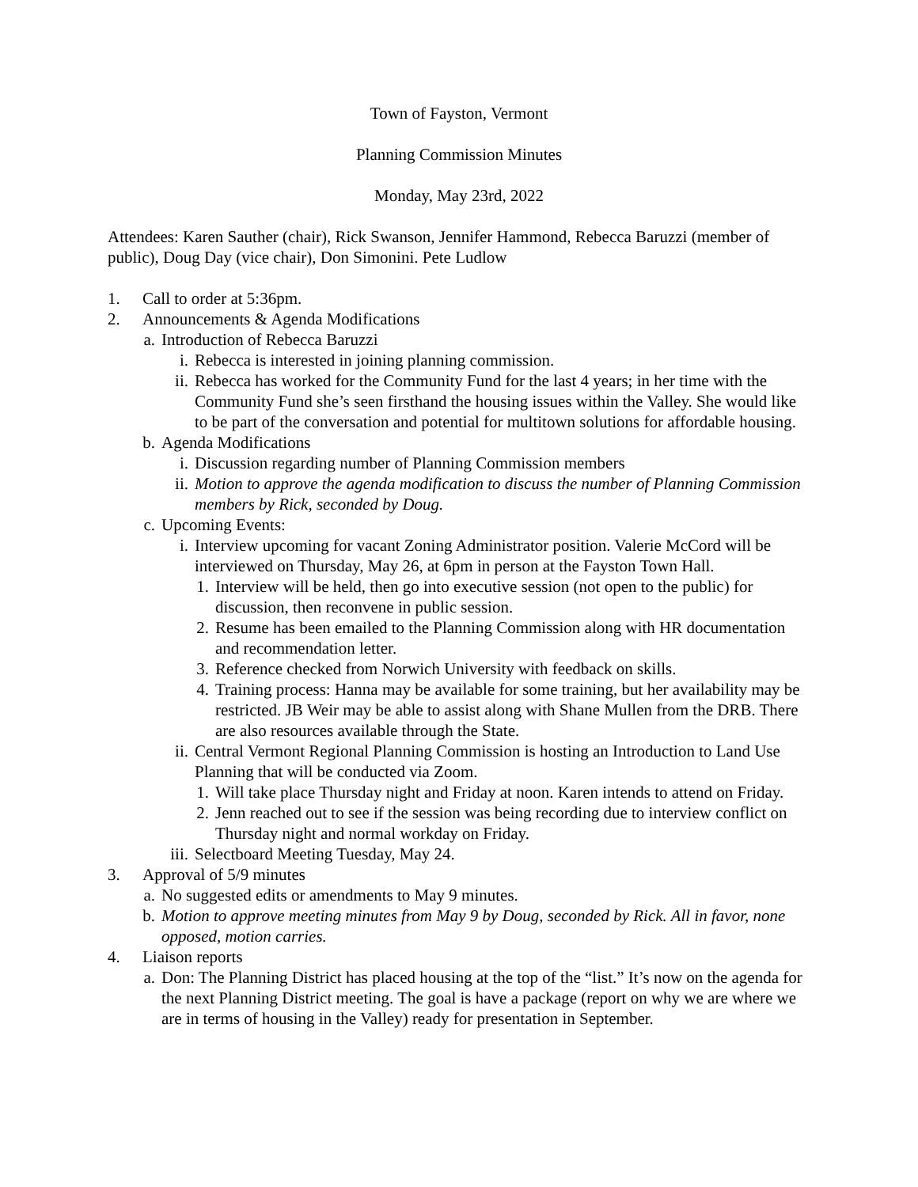Town of Fayston, Vermont
Planning Commission Minutes
Monday, May 23rd, 2022
Attendees: Karen Sauther (chair), Rick Swanson, Jennifer Hammond, Rebecca Baruzzi (member of public), Doug Day (vice chair), Don Simonini. Pete Ludlow
1. Call to order at 5:36pm.
2. Announcements & Agenda Modifications
a. Introduction of Rebecca Baruzzi
i. Rebecca is interested in joining planning commission.
ii. Rebecca has worked for the Community Fund for the last 4 years; in her time with the Community Fund she’s seen firsthand the housing issues within the Valley. She would like to be part of the conversation and potential for multitown solutions for affordable housing.
b. Agenda Modifications
i. Discussion regarding number of Planning Commission members
ii. Motion to approve the agenda modification to discuss the number of Planning Commission members by Rick, seconded by Doug.
c. Upcoming Events:
i. Interview upcoming for vacant Zoning Administrator position. Valerie McCord will be interviewed on Thursday, May 26, at 6pm in person at the Fayston Town Hall.
1. Interview will be held, then go into executive session (not open to the public) for discussion, then reconvene in public session.
2. Resume has been emailed to the Planning Commission along with HR documentation and recommendation letter.
3. Reference checked from Norwich University with feedback on skills.
4. Training process: Hanna may be available for some training, but her availability may be restricted. JB Weir may be able to assist along with Shane Mullen from the DRB. There are also resources available through the State.
ii. Central Vermont Regional Planning Commission is hosting an Introduction to Land Use Planning that will be conducted via Zoom.
1. Will take place Thursday night and Friday at noon. Karen intends to attend on Friday.
2. Jenn reached out to see if the session was being recording due to interview conflict on Thursday night and normal workday on Friday.
iii. Selectboard Meeting Tuesday, May 24.
3. Approval of 5/9 minutes
a. No suggested edits or amendments to May 9 minutes.
b. Motion to approve meeting minutes from May 9 by Doug, seconded by Rick. All in favor, none opposed, motion carries.
4. Liaison reports
a. Don: The Planning District has placed housing at the top of the “list.” It’s now on the agenda for the next Planning District meeting. The goal is have a package (report on why we are where we are in terms of housing in the Valley) ready for presentation in September.